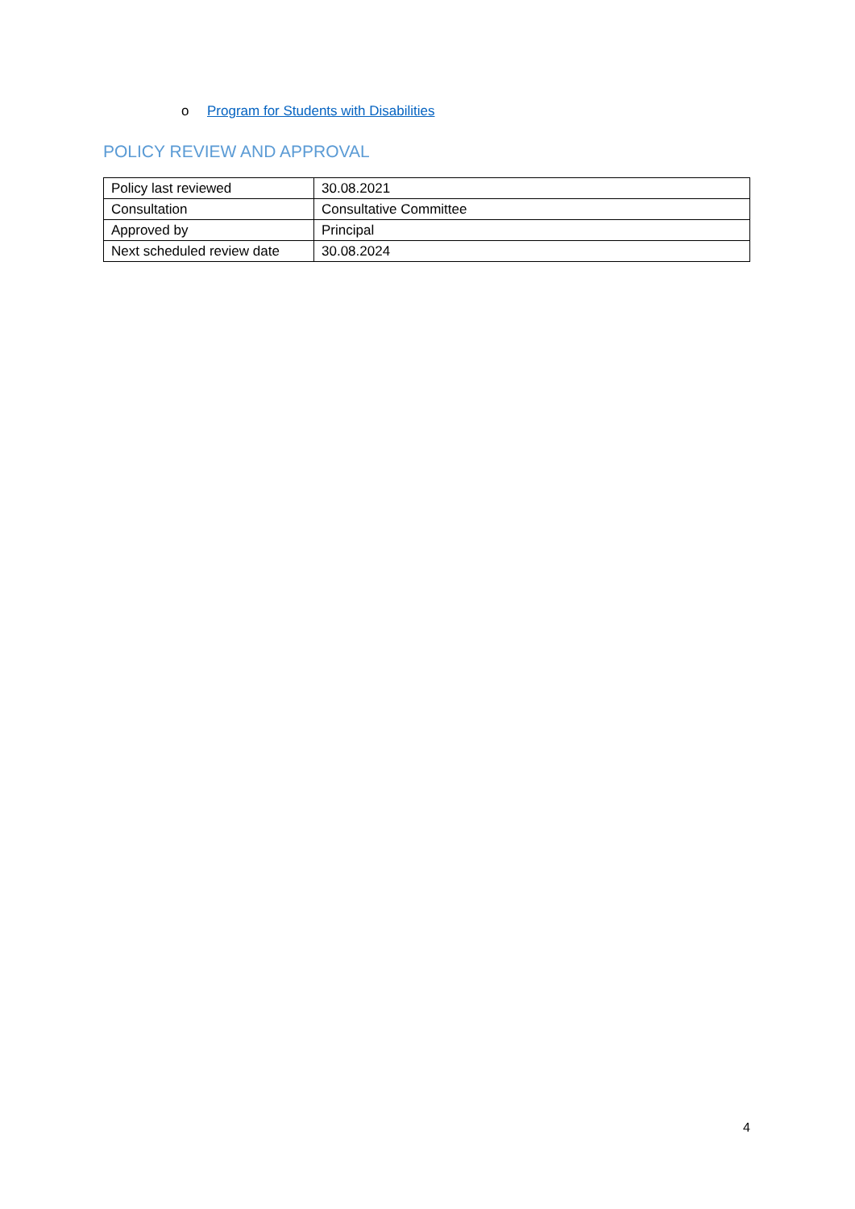o Program for Students with Disabilities
POLICY REVIEW AND APPROVAL
| Policy last reviewed | 30.08.2021 |
| Consultation | Consultative Committee |
| Approved by | Principal |
| Next scheduled review date | 30.08.2024 |
4